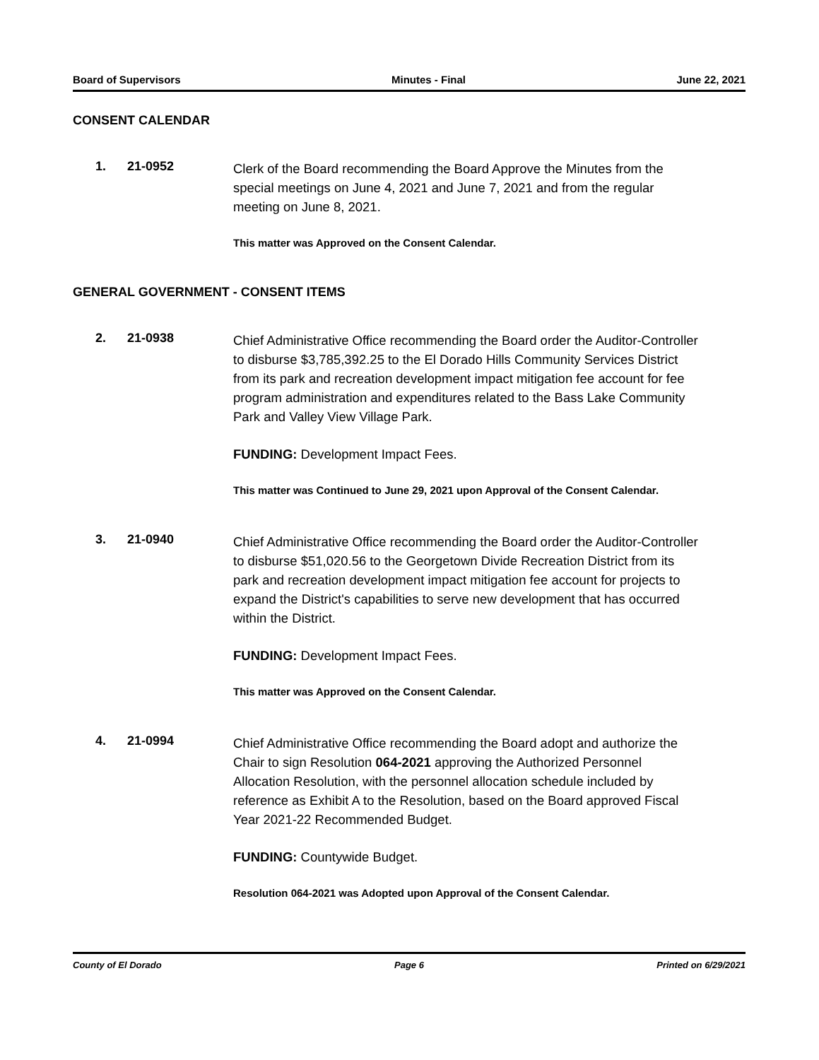Board of Supervisors Minutes - Final June 22, 2021
CONSENT CALENDAR
1. 21-0952
Clerk of the Board recommending the Board Approve the Minutes from the special meetings on June 4, 2021 and June 7, 2021 and from the regular meeting on June 8, 2021.
This matter was Approved on the Consent Calendar.
GENERAL GOVERNMENT - CONSENT ITEMS
2. 21-0938
Chief Administrative Office recommending the Board order the Auditor-Controller to disburse $3,785,392.25 to the El Dorado Hills Community Services District from its park and recreation development impact mitigation fee account for fee program administration and expenditures related to the Bass Lake Community Park and Valley View Village Park.
FUNDING: Development Impact Fees.
This matter was Continued to June 29, 2021 upon Approval of the Consent Calendar.
3. 21-0940
Chief Administrative Office recommending the Board order the Auditor-Controller to disburse $51,020.56 to the Georgetown Divide Recreation District from its park and recreation development impact mitigation fee account for projects to expand the District's capabilities to serve new development that has occurred within the District.
FUNDING: Development Impact Fees.
This matter was Approved on the Consent Calendar.
4. 21-0994
Chief Administrative Office recommending the Board adopt and authorize the Chair to sign Resolution 064-2021 approving the Authorized Personnel Allocation Resolution, with the personnel allocation schedule included by reference as Exhibit A to the Resolution, based on the Board approved Fiscal Year 2021-22 Recommended Budget.
FUNDING: Countywide Budget.
Resolution 064-2021 was Adopted upon Approval of the Consent Calendar.
County of El Dorado Page 6 Printed on 6/29/2021